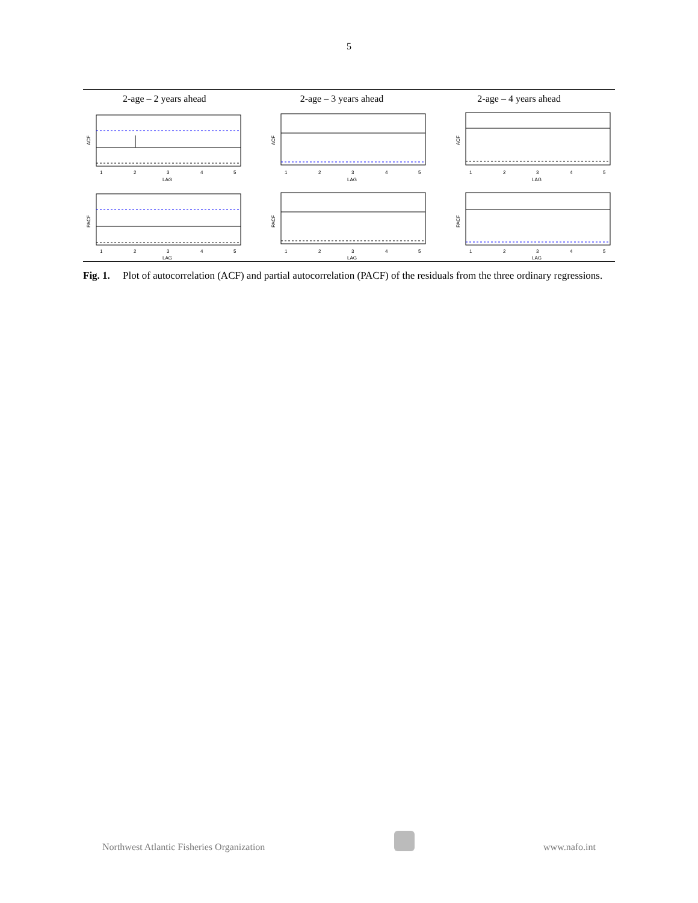5
2-age – 2 years ahead 2-age – 3 years ahead 2-age – 4 years ahead
ACF
1
2
3
4
5
LAG
ACF
1
2
3
4
5
LAG
ACF
1
2
3
4
5
LAG
PACF
1
2
3
4
5
LAG
PACF
1
2
3
4
5
LAG
PACF
1
2
3
4
5
LAG
Fig. 1. Plot of autocorrelation (ACF) and partial autocorrelation (PACF) of the residuals from the three ordinary regressions.
Northwest Atlantic Fisheries Organization
www.nafo.int